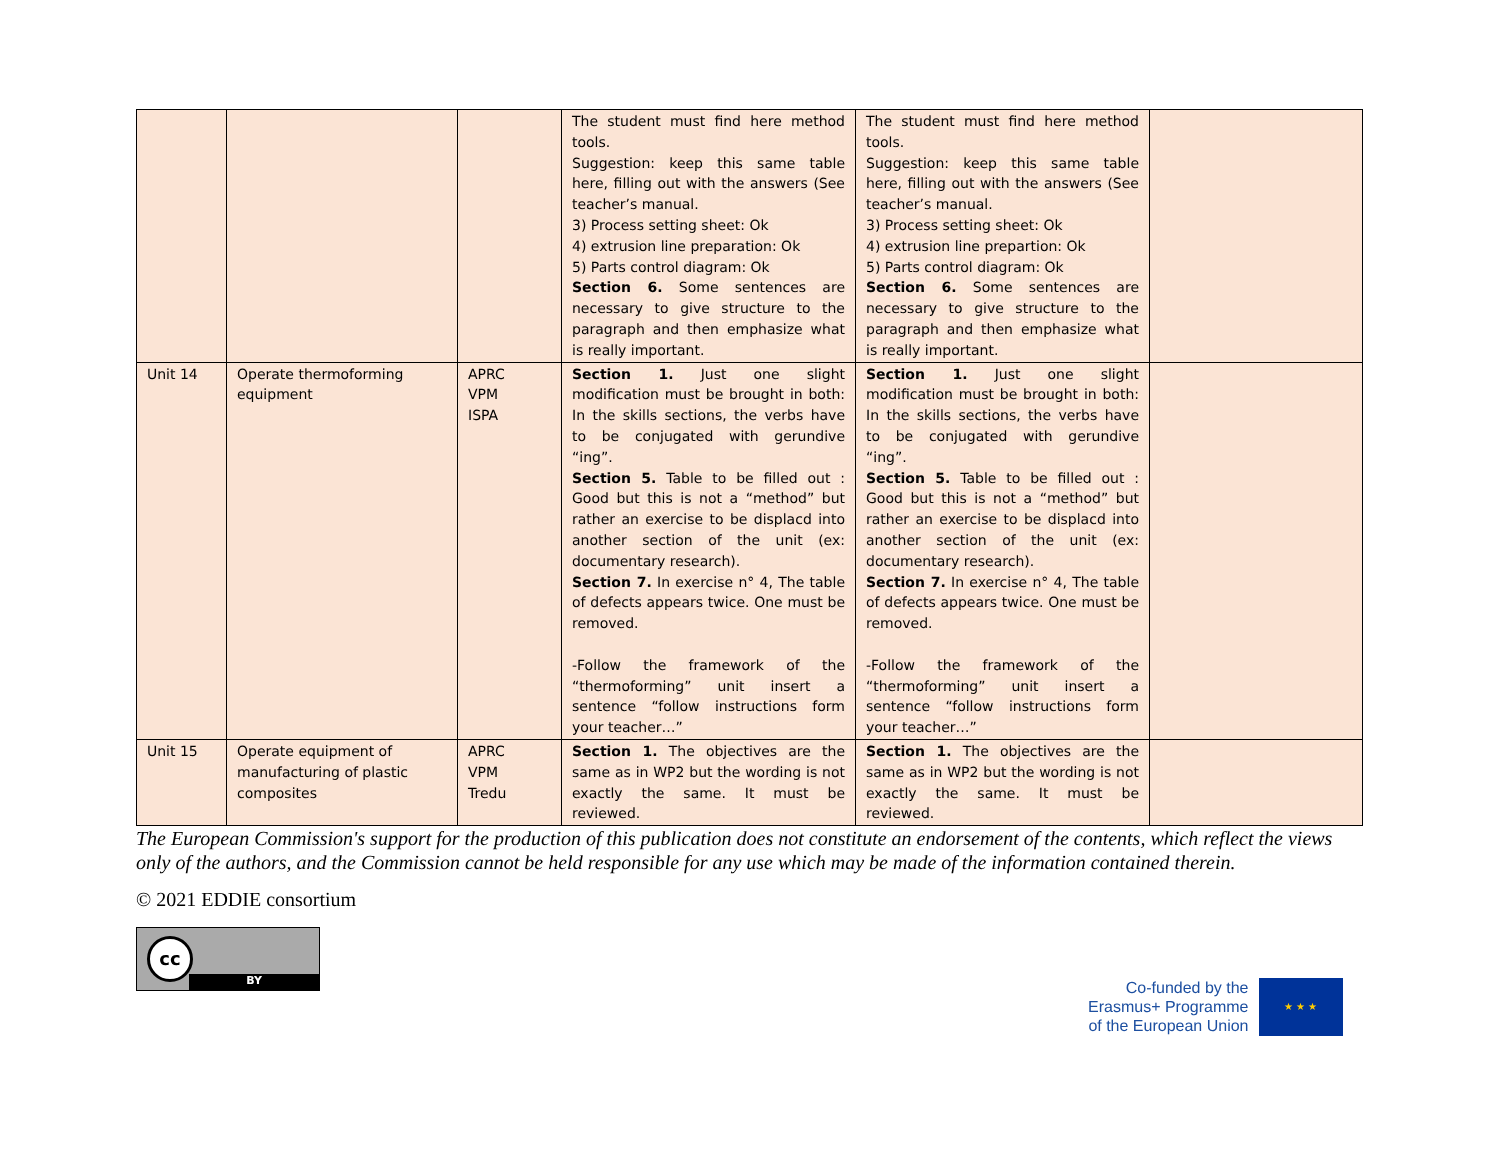| | | | The student must find here method tools. Suggestion: keep this same table here, filling out with the answers (See teacher’s manual. 3) Process setting sheet: Ok 4) extrusion line preparation: Ok 5) Parts control diagram: Ok Section 6. Some sentences are necessary to give structure to the paragraph and then emphasize what is really important. | The student must find here method tools. Suggestion: keep this same table here, filling out with the answers (See teacher’s manual. 3) Process setting sheet: Ok 4) extrusion line prepartion: Ok 5) Parts control diagram: Ok Section 6. Some sentences are necessary to give structure to the paragraph and then emphasize what is really important. | |
| Unit 14 | Operate thermoforming equipment | APRC VPM ISPA | Section 1. Just one slight modification must be brought in both: In the skills sections, the verbs have to be conjugated with gerundive “ing”. Section 5. Table to be filled out : Good but this is not a “method” but rather an exercise to be displacd into another section of the unit (ex: documentary research). Section 7. In exercise n° 4, The table of defects appears twice. One must be removed. -Follow the framework of the “thermoforming” unit insert a sentence “follow instructions form your teacher…” | Section 1. Just one slight modification must be brought in both: In the skills sections, the verbs have to be conjugated with gerundive “ing”. Section 5. Table to be filled out : Good but this is not a “method” but rather an exercise to be displacd into another section of the unit (ex: documentary research). Section 7. In exercise n° 4, The table of defects appears twice. One must be removed. -Follow the framework of the “thermoforming” unit insert a sentence “follow instructions form your teacher…” | |
| Unit 15 | Operate equipment of manufacturing of plastic composites | APRC VPM Tredu | Section 1. The objectives are the same as in WP2 but the wording is not exactly the same. It must be reviewed. | Section 1. The objectives are the same as in WP2 but the wording is not exactly the same. It must be reviewed. | |
The European Commission's support for the production of this publication does not constitute an endorsement of the contents, which reflect the views only of the authors, and the Commission cannot be held responsible for any use which may be made of the information contained therein.
© 2021 EDDIE consortium
cc
BY
Co-funded by the
Erasmus+ Programme
of the European Union
★ ★ ★